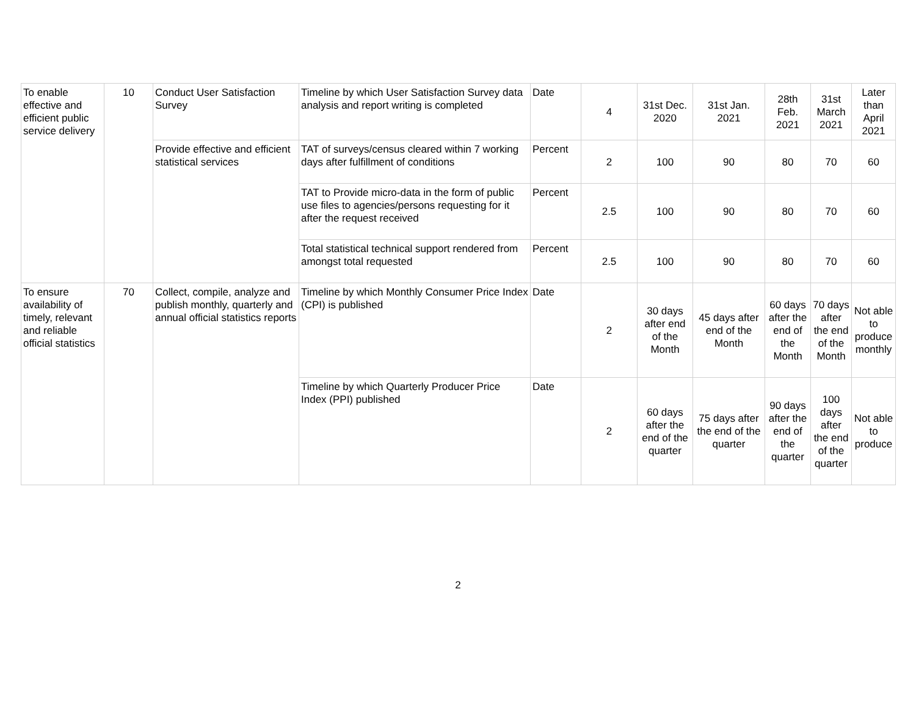| To enable effective and efficient public service delivery | 10 | Conduct User Satisfaction Survey | Timeline by which User Satisfaction Survey data analysis and report writing is completed | Date | 4 | 31st Dec. 2020 | 31st Jan. 2021 | 28th Feb. 2021 | 31st March 2021 | Later than April 2021 |
| | | Provide effective and efficient statistical services | TAT of surveys/census cleared within 7 working days after fulfillment of conditions | Percent | 2 | 100 | 90 | 80 | 70 | 60 |
| | | | TAT to Provide micro-data in the form of public use files to agencies/persons requesting for it after the request received | Percent | 2.5 | 100 | 90 | 80 | 70 | 60 |
| | | | Total statistical technical support rendered from amongst total requested | Percent | 2.5 | 100 | 90 | 80 | 70 | 60 |
| To ensure availability of timely, relevant and reliable official statistics | 70 | Collect, compile, analyze and publish monthly, quarterly and annual official statistics reports | Timeline by which Monthly Consumer Price Index (CPI) is published | Date | 2 | 30 days after end of the Month | 45 days after end of the Month | 60 days after the end of the Month | 70 days after the end of the Month | Not able to produce monthly |
| | | | Timeline by which Quarterly Producer Price Index (PPI) published | Date | 2 | 60 days after the end of the quarter | 75 days after the end of the quarter | 90 days after the end of the quarter | 100 days after the end of the quarter | Not able to produce |
2